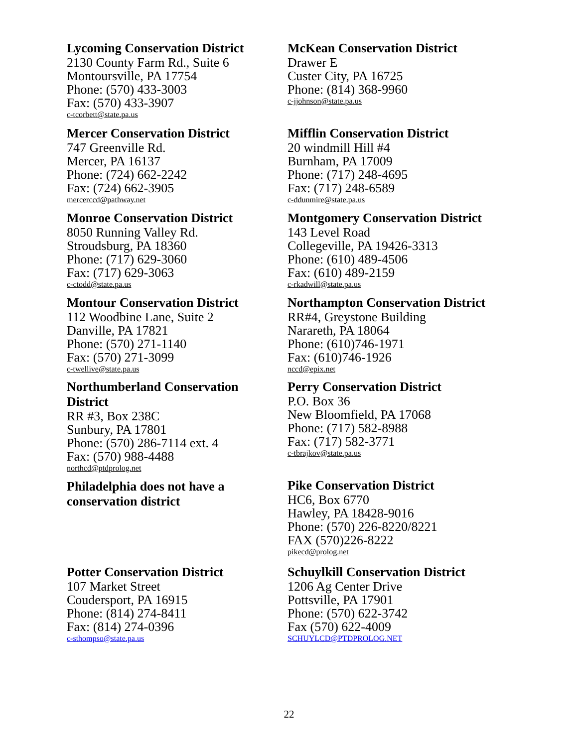Lycoming Conservation District
2130 County Farm Rd., Suite 6
Montoursville, PA 17754
Phone: (570) 433-3003
Fax: (570) 433-3907
c-tcorbett@state.pa.us
McKean Conservation District
Drawer E
Custer City, PA 16725
Phone: (814) 368-9960
c-jjohnson@state.pa.us
Mercer Conservation District
747 Greenville Rd.
Mercer, PA 16137
Phone: (724) 662-2242
Fax: (724) 662-3905
mercerccd@pathway.net
Mifflin Conservation District
20 windmill Hill #4
Burnham, PA 17009
Phone: (717) 248-4695
Fax: (717) 248-6589
c-ddunmire@state.pa.us
Monroe Conservation District
8050 Running Valley Rd.
Stroudsburg, PA 18360
Phone: (717) 629-3060
Fax: (717) 629-3063
c-ctodd@state.pa.us
Montgomery Conservation District
143 Level Road
Collegeville, PA 19426-3313
Phone: (610) 489-4506
Fax: (610) 489-2159
c-rkadwill@state.pa.us
Montour Conservation District
112 Woodbine Lane, Suite 2
Danville, PA 17821
Phone: (570) 271-1140
Fax: (570) 271-3099
c-twellive@state.pa.us
Northampton Conservation District
RR#4, Greystone Building
Narareth, PA 18064
Phone: (610)746-1971
Fax: (610)746-1926
nccd@epix.net
Northumberland Conservation
District
RR #3, Box 238C
Sunbury, PA 17801
Phone: (570) 286-7114 ext. 4
Fax: (570) 988-4488
northcd@ptdprolog.net
Philadelphia does not have a
conservation district
Perry Conservation District
P.O. Box 36
New Bloomfield, PA 17068
Phone: (717) 582-8988
Fax: (717) 582-3771
c-tbrajkov@state.pa.us
Pike Conservation District
HC6, Box 6770
Hawley, PA 18428-9016
Phone: (570) 226-8220/8221
FAX (570)226-8222
pikecd@prolog.net
Potter Conservation District
107 Market Street
Coudersport, PA 16915
Phone: (814) 274-8411
Fax: (814) 274-0396
c-sthompso@state.pa.us
Schuylkill Conservation District
1206 Ag Center Drive
Pottsville, PA 17901
Phone: (570) 622-3742
Fax (570) 622-4009
SCHUYLCD@PTDPROLOG.NET
22